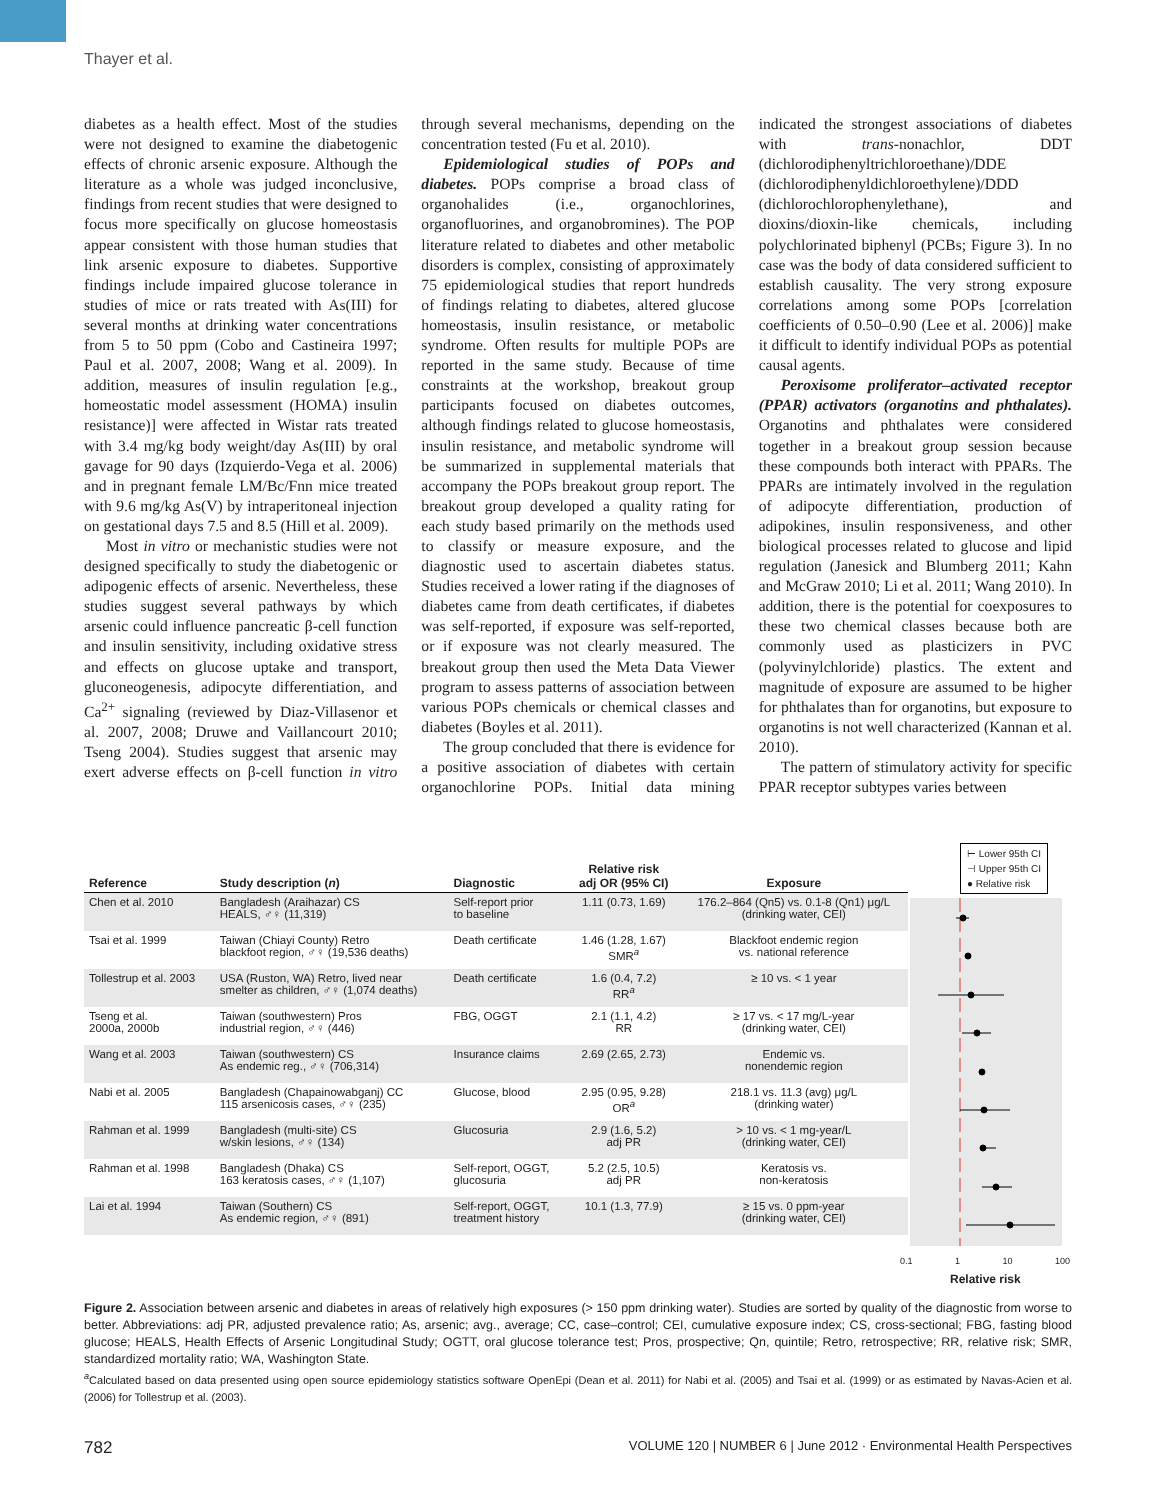Thayer et al.
diabetes as a health effect. Most of the studies were not designed to examine the diabetogenic effects of chronic arsenic exposure. Although the literature as a whole was judged inconclusive, findings from recent studies that were designed to focus more specifically on glucose homeostasis appear consistent with those human studies that link arsenic exposure to diabetes. Supportive findings include impaired glucose tolerance in studies of mice or rats treated with As(III) for several months at drinking water concentrations from 5 to 50 ppm (Cobo and Castineira 1997; Paul et al. 2007, 2008; Wang et al. 2009). In addition, measures of insulin regulation [e.g., homeostatic model assessment (HOMA) insulin resistance)] were affected in Wistar rats treated with 3.4 mg/kg body weight/day As(III) by oral gavage for 90 days (Izquierdo-Vega et al. 2006) and in pregnant female LM/Bc/Fnn mice treated with 9.6 mg/kg As(V) by intraperitoneal injection on gestational days 7.5 and 8.5 (Hill et al. 2009).
Most in vitro or mechanistic studies were not designed specifically to study the diabetogenic or adipogenic effects of arsenic. Nevertheless, these studies suggest several pathways by which arsenic could influence pancreatic β-cell function and insulin sensitivity, including oxidative stress and effects on glucose uptake and transport, gluconeogenesis, adipocyte differentiation, and Ca<sup>2+</sup> signaling (reviewed by Diaz-Villasenor et al. 2007, 2008; Druwe and Vaillancourt 2010; Tseng 2004). Studies suggest that arsenic may exert adverse effects on β-cell function in vitro through several mechanisms, depending on the concentration tested (Fu et al. 2010).
Epidemiological studies of POPs and diabetes. POPs comprise a broad class of organohalides (i.e., organochlorines, organofluorines, and organobromines). The POP literature related to diabetes and other metabolic disorders is complex, consisting of approximately 75 epidemiological studies that report hundreds of findings relating to diabetes, altered glucose homeostasis, insulin resistance, or metabolic syndrome. Often results for multiple POPs are reported in the same study. Because of time constraints at the workshop, breakout group participants focused on diabetes outcomes, although findings related to glucose homeostasis, insulin resistance, and metabolic syndrome will be summarized in supplemental materials that accompany the POPs breakout group report. The breakout group developed a quality rating for each study based primarily on the methods used to classify or measure exposure, and the diagnostic used to ascertain diabetes status. Studies received a lower rating if the diagnoses of diabetes came from death certificates, if diabetes was self-reported, if exposure was self-reported, or if exposure was not clearly measured. The breakout group then used the Meta Data Viewer program to assess patterns of association between various POPs chemicals or chemical classes and diabetes (Boyles et al. 2011).
The group concluded that there is evidence for a positive association of diabetes with certain organochlorine POPs. Initial data mining indicated the strongest associations of diabetes with trans-nonachlor, DDT (dichlorodiphenyltrichloroethane)/DDE (dichlorodiphenyldichloroethylene)/DDD (dichlorochlorophenylethane), and dioxins/dioxin-like chemicals, including polychlorinated biphenyl (PCBs; Figure 3). In no case was the body of data considered sufficient to establish causality. The very strong exposure correlations among some POPs [correlation coefficients of 0.50–0.90 (Lee et al. 2006)] make it difficult to identify individual POPs as potential causal agents.
Peroxisome proliferator–activated receptor (PPAR) activators (organotins and phthalates). Organotins and phthalates were considered together in a breakout group session because these compounds both interact with PPARs. The PPARs are intimately involved in the regulation of adipocyte differentiation, production of adipokines, insulin responsiveness, and other biological processes related to glucose and lipid regulation (Janesick and Blumberg 2011; Kahn and McGraw 2010; Li et al. 2011; Wang 2010). In addition, there is the potential for coexposures to these two chemical classes because both are commonly used as plasticizers in PVC (polyvinylchloride) plastics. The extent and magnitude of exposure are assumed to be higher for phthalates than for organotins, but exposure to organotins is not well characterized (Kannan et al. 2010).
The pattern of stimulatory activity for specific PPAR receptor subtypes varies between
⊢ Lower 95th CI
⊣ Upper 95th CI
● Relative risk
| Reference | Study description ( n ) | Diagnostic | Relative risk adj OR (95% CI) | Exposure |
| --- | --- | --- | --- | --- |
| Chen et al. 2010 | Bangladesh (Araihazar) CS HEALS, ♂♀ (11,319) | Self-report prior to baseline | 1.11 (0.73, 1.69) | 176.2–864 (Qn5) vs. 0.1-8 (Qn1) μg/L (drinking water, CEI) |
| Tsai et al. 1999 | Taiwan (Chiayi County) Retro blackfoot region, ♂♀ (19,536 deaths) | Death certificate | 1.46 (1.28, 1.67) SMR<sup>a</sup> | Blackfoot endemic region vs. national reference |
| Tollestrup et al. 2003 | USA (Ruston, WA) Retro, lived near smelter as children, ♂♀ (1,074 deaths) | Death certificate | 1.6 (0.4, 7.2) RR<sup>a</sup> | ≥ 10 vs. < 1 year |
| Tseng et al. 2000a, 2000b | Taiwan (southwestern) Pros industrial region, ♂♀ (446) | FBG, OGGT | 2.1 (1.1, 4.2) RR | ≥ 17 vs. < 17 mg/L-year (drinking water, CEI) |
| Wang et al. 2003 | Taiwan (southwestern) CS As endemic reg., ♂♀ (706,314) | Insurance claims | 2.69 (2.65, 2.73) | Endemic vs. nonendemic region |
| Nabi et al. 2005 | Bangladesh (Chapainowabganj) CC 115 arsenicosis cases, ♂♀ (235) | Glucose, blood | 2.95 (0.95, 9.28) OR<sup>a</sup> | 218.1 vs. 11.3 (avg) μg/L (drinking water) |
| Rahman et al. 1999 | Bangladesh (multi-site) CS w/skin lesions, ♂♀ (134) | Glucosuria | 2.9 (1.6, 5.2) adj PR | > 10 vs. < 1 mg-year/L (drinking water, CEI) |
| Rahman et al. 1998 | Bangladesh (Dhaka) CS 163 keratosis cases, ♂♀ (1,107) | Self-report, OGGT, glucosuria | 5.2 (2.5, 10.5) adj PR | Keratosis vs. non-keratosis |
| Lai et al. 1994 | Taiwan (Southern) CS As endemic region, ♂♀ (891) | Self-report, OGGT, treatment history | 10.1 (1.3, 77.9) | ≥ 15 vs. 0 ppm-year (drinking water, CEI) |
0.1 1 10 100
Relative risk
Figure 2. Association between arsenic and diabetes in areas of relatively high exposures (> 150 ppm drinking water). Studies are sorted by quality of the diagnostic from worse to better. Abbreviations: adj PR, adjusted prevalence ratio; As, arsenic; avg., average; CC, case–control; CEI, cumulative exposure index; CS, cross-sectional; FBG, fasting blood glucose; HEALS, Health Effects of Arsenic Longitudinal Study; OGTT, oral glucose tolerance test; Pros, prospective; Qn, quintile; Retro, retrospective; RR, relative risk; SMR, standardized mortality ratio; WA, Washington State.
<sup>a</sup> Calculated based on data presented using open source epidemiology statistics software OpenEpi (Dean et al. 2011) for Nabi et al. (2005) and Tsai et al. (1999) or as estimated by Navas-Acien et al. (2006) for Tollestrup et al. (2003).
782 VOLUME 120 | NUMBER 6 | June 2012 · Environmental Health Perspectives